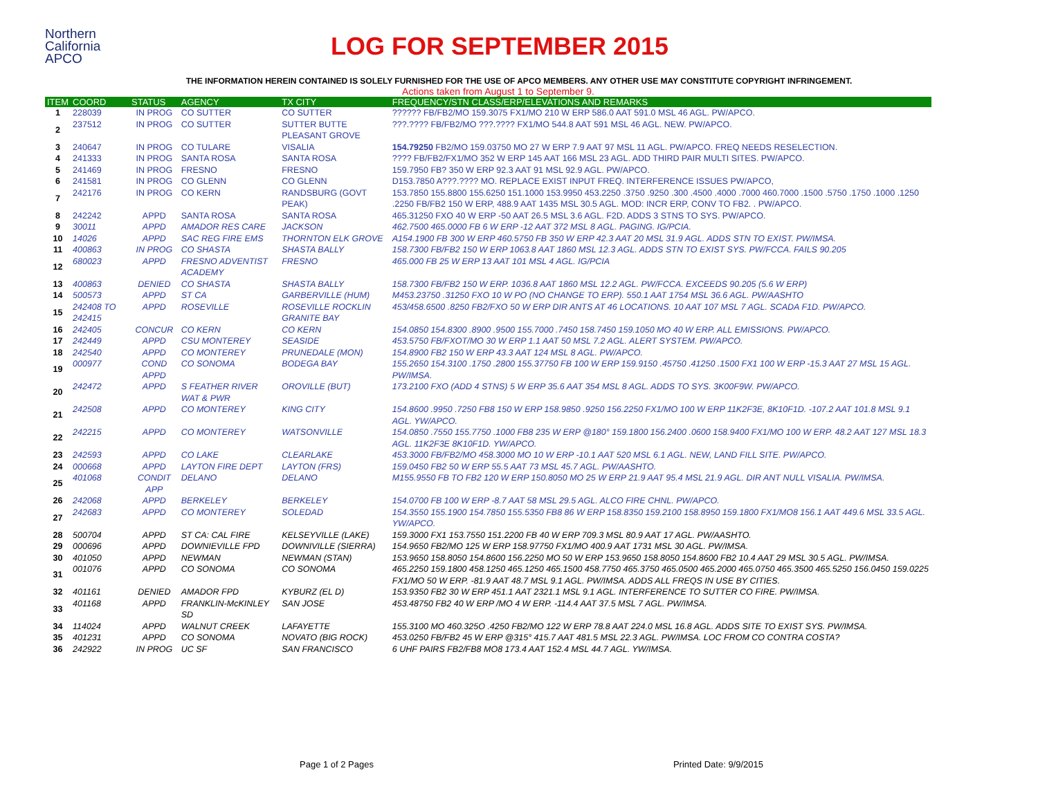Northern
California
APCO
LOG FOR SEPTEMBER 2015
THE INFORMATION HEREIN CONTAINED IS SOLELY FURNISHED FOR THE USE OF APCO MEMBERS. ANY OTHER USE MAY CONSTITUTE COPYRIGHT INFRINGEMENT.
Actions taken from August 1 to September 9.
| ITEM | COORD | STATUS | AGENCY | TX CITY | FREQUENCY/STN CLASS/ERP/ELEVATIONS AND REMARKS |
| --- | --- | --- | --- | --- | --- |
| 1 | 228039 | IN PROG | CO SUTTER | CO SUTTER | ?????? FB/FB2/MO 159.3075 FX1/MO 210 W ERP 586.0 AAT 591.0 MSL 46 AGL. PW/APCO. |
| 2 | 237512 | IN PROG | CO SUTTER | SUTTER BUTTE PLEASANT GROVE | ???.???? FB/FB2/MO ???.???? FX1/MO 544.8 AAT 591 MSL 46 AGL. NEW. PW/APCO. |
| 3 | 240647 | IN PROG | CO TULARE | VISALIA | 154.79250 FB2/MO 159.03750 MO 27 W ERP 7.9 AAT 97 MSL 11 AGL. PW/APCO. FREQ NEEDS RESELECTION. |
| 4 | 241333 | IN PROG | SANTA ROSA | SANTA ROSA | ???? FB/FB2/FX1/MO 352 W ERP 145 AAT 166 MSL 23 AGL. ADD THIRD PAIR MULTI SITES. PW/APCO. |
| 5 | 241469 | IN PROG | FRESNO | FRESNO | 159.7950 FB? 350 W ERP 92.3 AAT 91 MSL 92.9 AGL. PW/APCO. |
| 6 | 241581 | IN PROG | CO GLENN | CO GLENN | D153.7850 A???.???? MO. REPLACE EXIST INPUT FREQ. INTERFERENCE ISSUES PW/APCO, |
| 7 | 242176 | IN PROG | CO KERN | RANDSBURG (GOVT PEAK) | 153.7850 155.8800 155.6250 151.1000 153.9950 453.2250 .3750 .9250 .300 .4500 .4000 .7000 460.7000 .1500 .5750 .1750 .1000 .1250 .2250 FB/FB2 150 W ERP, 488.9 AAT 1435 MSL 30.5 AGL. MOD: INCR ERP, CONV TO FB2. . PW/APCO. |
| 8 | 242242 | APPD | SANTA ROSA | SANTA ROSA | 465.31250 FXO 40 W ERP -50 AAT 26.5 MSL 3.6 AGL. F2D. ADDS 3 STNS TO SYS. PW/APCO. |
| 9 | 30011 | APPD | AMADOR RES CARE | JACKSON | 462.7500 465.0000 FB 6 W ERP -12 AAT 372 MSL 8 AGL. PAGING. IG/PCIA. |
| 10 | 14026 | APPD | SAC REG FIRE EMS | THORNTON ELK GROVE | A154.1900 FB 300 W ERP 460.5750 FB 350 W ERP 42.3 AAT 20 MSL 31.9 AGL. ADDS STN TO EXIST. PW/IMSA. |
| 11 | 400863 | IN PROG | CO SHASTA | SHASTA BALLY | 158.7300 FB/FB2 150 W ERP 1063.8 AAT 1860 MSL 12.3 AGL. ADDS STN TO EXIST SYS. PW/FCCA. FAILS 90.205 |
| 12 | 680023 | APPD | FRESNO ADVENTIST ACADEMY | FRESNO | 465.000 FB 25 W ERP 13 AAT 101 MSL 4 AGL. IG/PCIA |
| 13 | 400863 | DENIED | CO SHASTA | SHASTA BALLY | 158.7300 FB/FB2 150 W ERP. 1036.8 AAT 1860 MSL 12.2 AGL. PW/FCCA. EXCEEDS 90.205 (5.6 W ERP) |
| 14 | 500573 | APPD | ST CA | GARBERVILLE (HUM) | M453.23750 .31250 FXO 10 W PO (NO CHANGE TO ERP). 550.1 AAT 1754 MSL 36.6 AGL. PW/AASHTO |
| 15 | 242408 TO 242415 | APPD | ROSEVILLE | ROSEVILLE ROCKLIN GRANITE BAY | 453/458.6500 .8250 FB2/FXO 50 W ERP DIR ANTS AT 46 LOCATIONS. 10 AAT 107 MSL 7 AGL. SCADA F1D. PW/APCO. |
| 16 | 242405 | CONCUR | CO KERN | CO KERN | 154.0850 154.8300 .8900 .9500 155.7000 .7450 158.7450 159.1050 MO 40 W ERP. ALL EMISSIONS. PW/APCO. |
| 17 | 242449 | APPD | CSU MONTEREY | SEASIDE | 453.5750 FB/FXOT/MO 30 W ERP 1.1 AAT 50 MSL 7.2 AGL. ALERT SYSTEM. PW/APCO. |
| 18 | 242540 | APPD | CO MONTEREY | PRUNEDALE (MON) | 154.8900 FB2 150 W ERP 43.3 AAT 124 MSL 8 AGL. PW/APCO. |
| 19 | 000977 | COND APPD | CO SONOMA | BODEGA BAY | 155.2650 154.3100 .1750 .2800 155.37750 FB 100 W ERP 159.9150 .45750 .41250 .1500 FX1 100 W ERP -15.3 AAT 27 MSL 15 AGL. PW/IMSA. |
| 20 | 242472 | APPD | S FEATHER RIVER WAT & PWR | OROVILLE (BUT) | 173.2100 FXO (ADD 4 STNS) 5 W ERP 35.6 AAT 354 MSL 8 AGL. ADDS TO SYS. 3K00F9W. PW/APCO. |
| 21 | 242508 | APPD | CO MONTEREY | KING CITY | 154.8600 .9950 .7250 FB8 150 W ERP 158.9850 .9250 156.2250 FX1/MO 100 W ERP 11K2F3E, 8K10F1D. -107.2 AAT 101.8 MSL 9.1 AGL. YW/APCO. |
| 22 | 242215 | APPD | CO MONTEREY | WATSONVILLE | 154.0850 .7550 155.7750 .1000 FB8 235 W ERP @180° 159.1800 156.2400 .0600 158.9400 FX1/MO 100 W ERP. 48.2 AAT 127 MSL 18.3 AGL. 11K2F3E 8K10F1D. YW/APCO. |
| 23 | 242593 | APPD | CO LAKE | CLEARLAKE | 453.3000 FB/FB2/MO 458.3000 MO 10 W ERP -10.1 AAT 520 MSL 6.1 AGL. NEW, LAND FILL SITE. PW/APCO. |
| 24 | 000668 | APPD | LAYTON FIRE DEPT | LAYTON (FRS) | 159.0450 FB2 50 W ERP 55.5 AAT 73 MSL 45.7 AGL. PW/AASHTO. |
| 25 | 401068 | CONDIT APP | DELANO | DELANO | M155.9550 FB TO FB2 120 W ERP 150.8050 MO 25 W ERP 21.9 AAT 95.4 MSL 21.9 AGL. DIR ANT NULL VISALIA. PW/IMSA. |
| 26 | 242068 | APPD | BERKELEY | BERKELEY | 154.0700 FB 100 W ERP -8.7 AAT 58 MSL 29.5 AGL. ALCO FIRE CHNL. PW/APCO. |
| 27 | 242683 | APPD | CO MONTEREY | SOLEDAD | 154.3550 155.1900 154.7850 155.5350 FB8 86 W ERP 158.8350 159.2100 158.8950 159.1800 FX1/MO8 156.1 AAT 449.6 MSL 33.5 AGL. YW/APCO. |
| 28 | 500704 | APPD | ST CA: CAL FIRE | KELSEYVILLE (LAKE) | 159.3000 FX1 153.7550 151.2200 FB 40 W ERP 709.3 MSL 80.9 AAT 17 AGL. PW/AASHTO. |
| 29 | 000696 | APPD | DOWNIEVILLE FPD | DOWNIVILLE (SIERRA) | 154.9650 FB2/MO 125 W ERP 158.97750 FX1/MO 400.9 AAT 1731 MSL 30 AGL. PW/IMSA. |
| 30 | 401050 | APPD | NEWMAN | NEWMAN (STAN) | 153.9650 158.8050 154.8600 156.2250 MO 50 W ERP 153.9650 158.8050 154.8600 FB2 10.4 AAT 29 MSL 30.5 AGL. PW/IMSA. |
| 31 | 001076 | APPD | CO SONOMA | CO SONOMA | 465.2250 159.1800 458.1250 465.1250 465.1500 458.7750 465.3750 465.0500 465.2000 465.0750 465.3500 465.5250 156.0450 159.0225 FX1/MO 50 W ERP. -81.9 AAT 48.7 MSL 9.1 AGL. PW/IMSA. ADDS ALL FREQS IN USE BY CITIES. |
| 32 | 401161 | DENIED | AMADOR FPD | KYBURZ (EL D) | 153.9350 FB2 30 W ERP 451.1 AAT 2321.1 MSL 9.1 AGL. INTERFERENCE TO SUTTER CO FIRE. PW/IMSA. |
| 33 | 401168 | APPD | FRANKLIN-McKINLEY SD | SAN JOSE | 453.48750 FB2 40 W ERP /MO 4 W ERP. -114.4 AAT 37.5 MSL 7 AGL. PW/IMSA. |
| 34 | 114024 | APPD | WALNUT CREEK | LAFAYETTE | 155.3100 MO 460.325O .4250 FB2/MO 122 W ERP 78.8 AAT 224.0 MSL 16.8 AGL. ADDS SITE TO EXIST SYS. PW/IMSA. |
| 35 | 401231 | APPD | CO SONOMA | NOVATO (BIG ROCK) | 453.0250 FB/FB2 45 W ERP @315° 415.7 AAT 481.5 MSL 22.3 AGL. PW/IMSA. LOC FROM CO CONTRA COSTA? |
| 36 | 242922 | IN PROG | UC SF | SAN FRANCISCO | 6 UHF PAIRS FB2/FB8 MO8 173.4 AAT 152.4 MSL 44.7 AGL. YW/IMSA. |
Page 1 of 2 Pages Printed Date: 9/9/2015